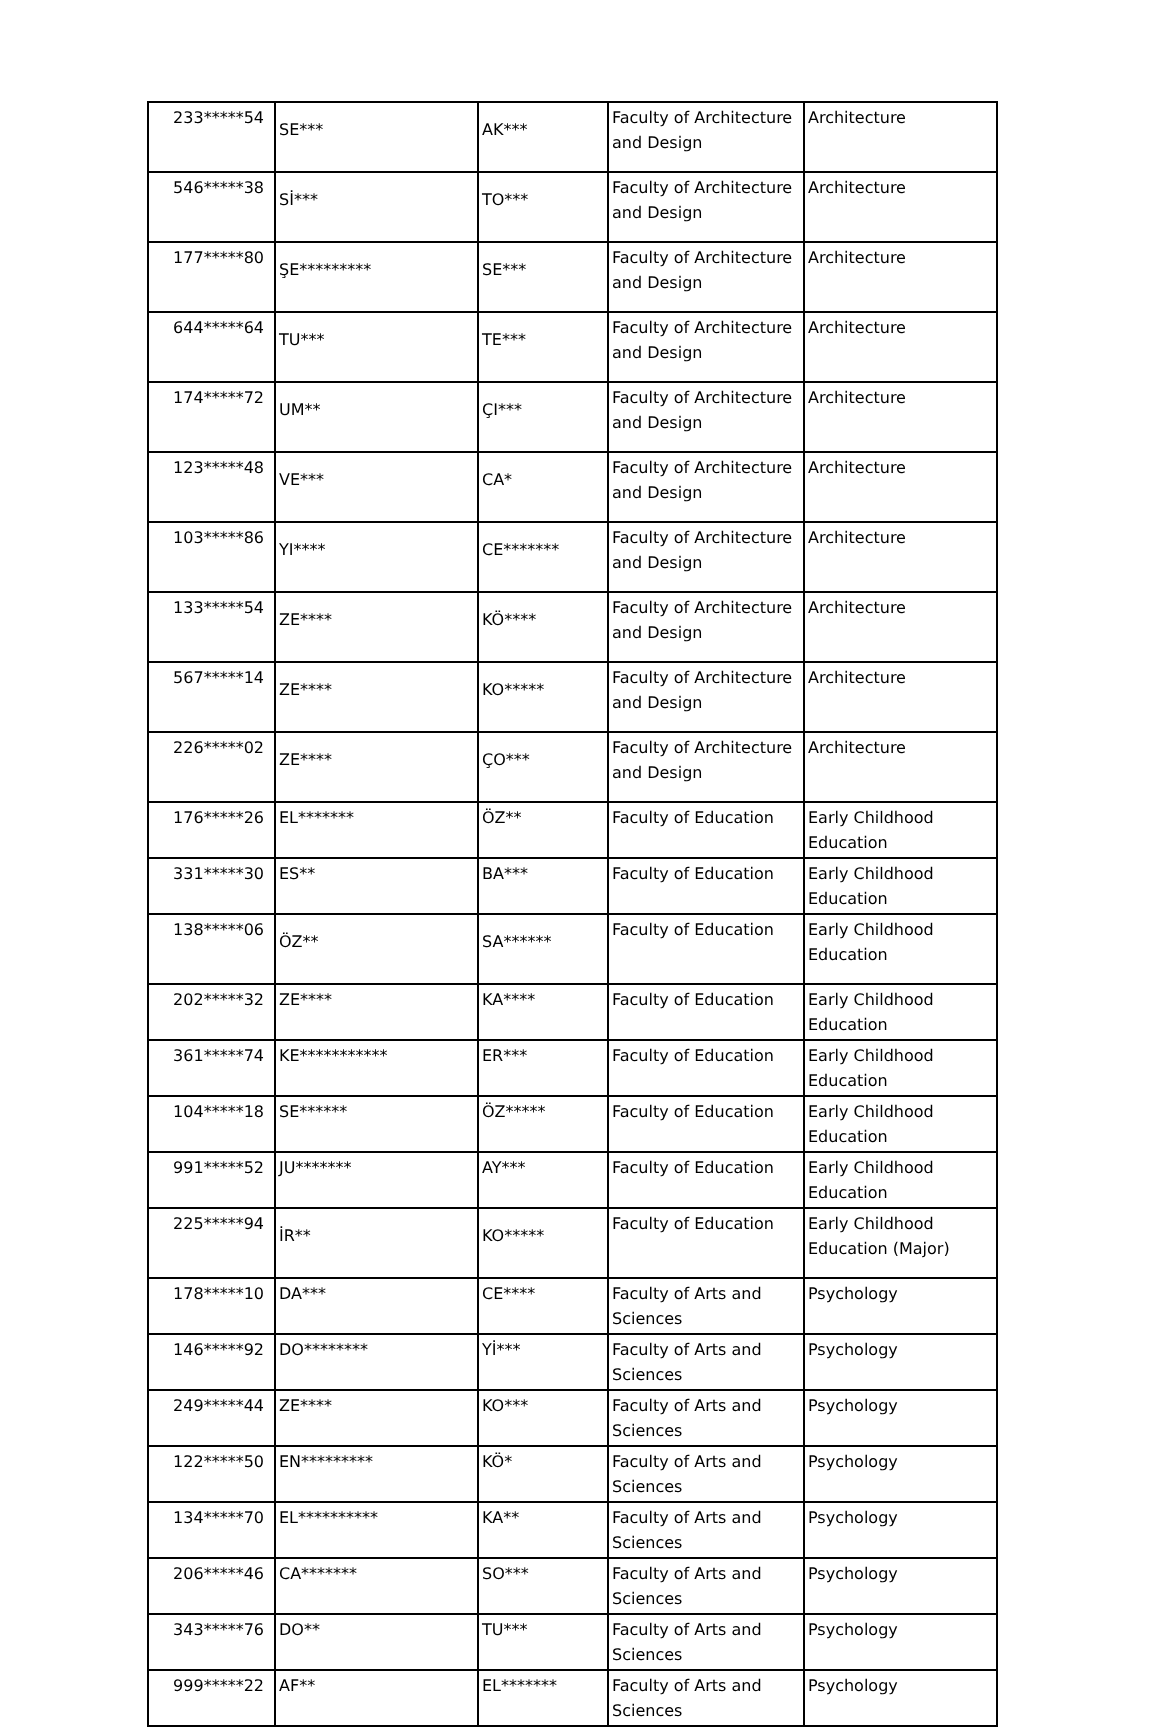| 233*****54 | SE*** | AK*** | Faculty of Architecture and Design | Architecture |
| 546*****38 | Sİ*** | TO*** | Faculty of Architecture and Design | Architecture |
| 177*****80 | ŞE********* | SE*** | Faculty of Architecture and Design | Architecture |
| 644*****64 | TU*** | TE*** | Faculty of Architecture and Design | Architecture |
| 174*****72 | UM** | ÇI*** | Faculty of Architecture and Design | Architecture |
| 123*****48 | VE*** | CA* | Faculty of Architecture and Design | Architecture |
| 103*****86 | YI**** | CE******* | Faculty of Architecture and Design | Architecture |
| 133*****54 | ZE**** | KÖ**** | Faculty of Architecture and Design | Architecture |
| 567*****14 | ZE**** | KO***** | Faculty of Architecture and Design | Architecture |
| 226*****02 | ZE**** | ÇO*** | Faculty of Architecture and Design | Architecture |
| 176*****26 | EL******* | ÖZ** | Faculty of Education | Early Childhood Education |
| 331*****30 | ES** | BA*** | Faculty of Education | Early Childhood Education |
| 138*****06 | ÖZ** | SA****** | Faculty of Education | Early Childhood Education |
| 202*****32 | ZE**** | KA**** | Faculty of Education | Early Childhood Education |
| 361*****74 | KE*********** | ER*** | Faculty of Education | Early Childhood Education |
| 104*****18 | SE****** | ÖZ***** | Faculty of Education | Early Childhood Education |
| 991*****52 | JU******* | AY*** | Faculty of Education | Early Childhood Education |
| 225*****94 | İR** | KO***** | Faculty of Education | Early Childhood Education (Major) |
| 178*****10 | DA*** | CE**** | Faculty of Arts and Sciences | Psychology |
| 146*****92 | DO******** | Yİ*** | Faculty of Arts and Sciences | Psychology |
| 249*****44 | ZE**** | KO*** | Faculty of Arts and Sciences | Psychology |
| 122*****50 | EN********* | KÖ* | Faculty of Arts and Sciences | Psychology |
| 134*****70 | EL********** | KA** | Faculty of Arts and Sciences | Psychology |
| 206*****46 | CA******* | SO*** | Faculty of Arts and Sciences | Psychology |
| 343*****76 | DO** | TU*** | Faculty of Arts and Sciences | Psychology |
| 999*****22 | AF** | EL******* | Faculty of Arts and Sciences | Psychology |